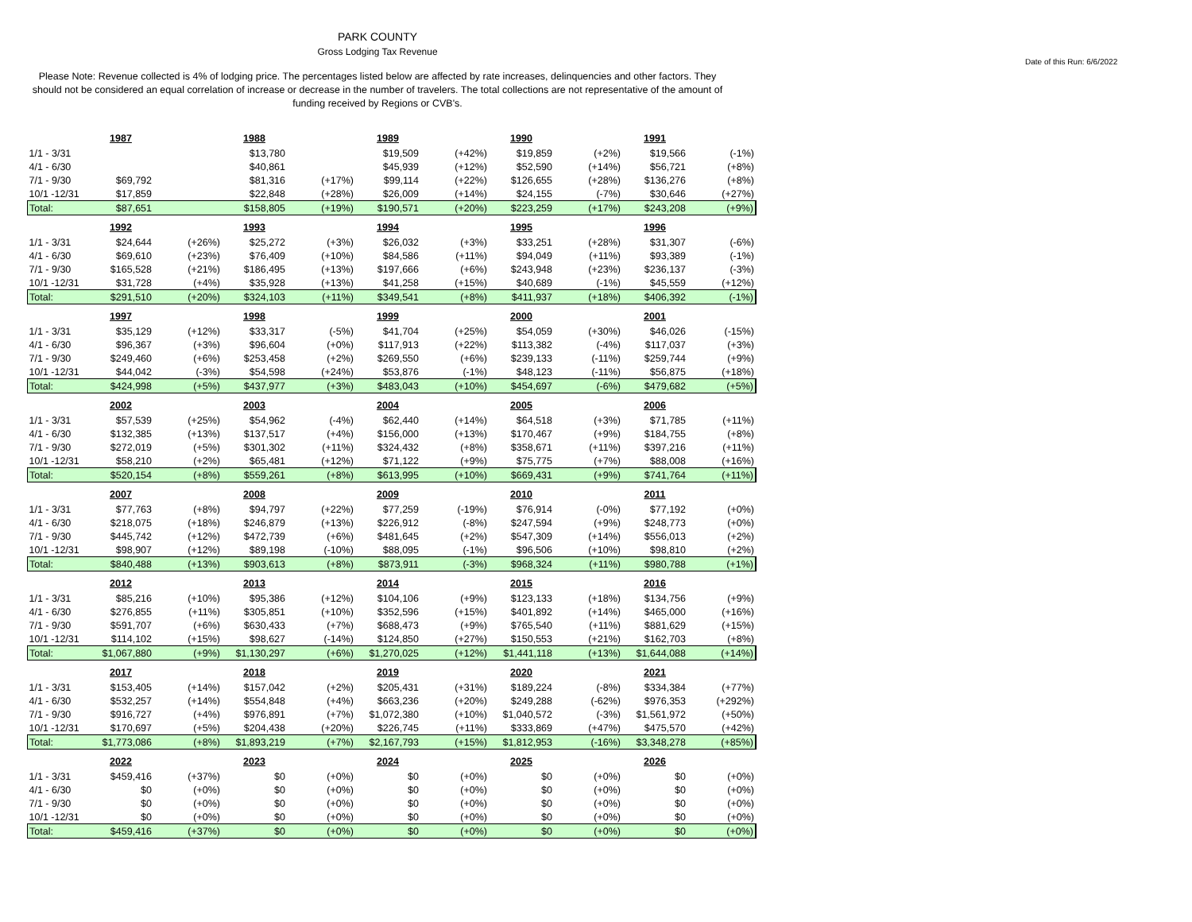PARK COUNTY
Gross Lodging Tax Revenue
Date of this Run: 6/6/2022
Please Note: Revenue collected is 4% of lodging price. The percentages listed below are affected by rate increases, delinquencies and other factors. They should not be considered an equal correlation of increase or decrease in the number of travelers. The total collections are not representative of the amount of funding received by Regions or CVB's.
| | 1987 | | 1988 | | 1989 | | 1990 | | 1991 | |
| 1/1 - 3/31 | | | $13,780 | | $19,509 | (+42%) | $19,859 | (+2%) | $19,566 | (-1%) |
| 4/1 - 6/30 | | | $40,861 | | $45,939 | (+12%) | $52,590 | (+14%) | $56,721 | (+8%) |
| 7/1 - 9/30 | $69,792 | | $81,316 | (+17%) | $99,114 | (+22%) | $126,655 | (+28%) | $136,276 | (+8%) |
| 10/1 -12/31 | $17,859 | | $22,848 | (+28%) | $26,009 | (+14%) | $24,155 | (-7%) | $30,646 | (+27%) |
| Total: | $87,651 | | $158,805 | (+19%) | $190,571 | (+20%) | $223,259 | (+17%) | $243,208 | (+9%) |
| | 1992 | | 1993 | | 1994 | | 1995 | | 1996 | |
| 1/1 - 3/31 | $24,644 | (+26%) | $25,272 | (+3%) | $26,032 | (+3%) | $33,251 | (+28%) | $31,307 | (-6%) |
| 4/1 - 6/30 | $69,610 | (+23%) | $76,409 | (+10%) | $84,586 | (+11%) | $94,049 | (+11%) | $93,389 | (-1%) |
| 7/1 - 9/30 | $165,528 | (+21%) | $186,495 | (+13%) | $197,666 | (+6%) | $243,948 | (+23%) | $236,137 | (-3%) |
| 10/1 -12/31 | $31,728 | (+4%) | $35,928 | (+13%) | $41,258 | (+15%) | $40,689 | (-1%) | $45,559 | (+12%) |
| Total: | $291,510 | (+20%) | $324,103 | (+11%) | $349,541 | (+8%) | $411,937 | (+18%) | $406,392 | (-1%) |
| | 1997 | | 1998 | | 1999 | | 2000 | | 2001 | |
| 1/1 - 3/31 | $35,129 | (+12%) | $33,317 | (-5%) | $41,704 | (+25%) | $54,059 | (+30%) | $46,026 | (-15%) |
| 4/1 - 6/30 | $96,367 | (+3%) | $96,604 | (+0%) | $117,913 | (+22%) | $113,382 | (-4%) | $117,037 | (+3%) |
| 7/1 - 9/30 | $249,460 | (+6%) | $253,458 | (+2%) | $269,550 | (+6%) | $239,133 | (-11%) | $259,744 | (+9%) |
| 10/1 -12/31 | $44,042 | (-3%) | $54,598 | (+24%) | $53,876 | (-1%) | $48,123 | (-11%) | $56,875 | (+18%) |
| Total: | $424,998 | (+5%) | $437,977 | (+3%) | $483,043 | (+10%) | $454,697 | (-6%) | $479,682 | (+5%) |
| | 2002 | | 2003 | | 2004 | | 2005 | | 2006 | |
| 1/1 - 3/31 | $57,539 | (+25%) | $54,962 | (-4%) | $62,440 | (+14%) | $64,518 | (+3%) | $71,785 | (+11%) |
| 4/1 - 6/30 | $132,385 | (+13%) | $137,517 | (+4%) | $156,000 | (+13%) | $170,467 | (+9%) | $184,755 | (+8%) |
| 7/1 - 9/30 | $272,019 | (+5%) | $301,302 | (+11%) | $324,432 | (+8%) | $358,671 | (+11%) | $397,216 | (+11%) |
| 10/1 -12/31 | $58,210 | (+2%) | $65,481 | (+12%) | $71,122 | (+9%) | $75,775 | (+7%) | $88,008 | (+16%) |
| Total: | $520,154 | (+8%) | $559,261 | (+8%) | $613,995 | (+10%) | $669,431 | (+9%) | $741,764 | (+11%) |
| | 2007 | | 2008 | | 2009 | | 2010 | | 2011 | |
| 1/1 - 3/31 | $77,763 | (+8%) | $94,797 | (+22%) | $77,259 | (-19%) | $76,914 | (-0%) | $77,192 | (+0%) |
| 4/1 - 6/30 | $218,075 | (+18%) | $246,879 | (+13%) | $226,912 | (-8%) | $247,594 | (+9%) | $248,773 | (+0%) |
| 7/1 - 9/30 | $445,742 | (+12%) | $472,739 | (+6%) | $481,645 | (+2%) | $547,309 | (+14%) | $556,013 | (+2%) |
| 10/1 -12/31 | $98,907 | (+12%) | $89,198 | (-10%) | $88,095 | (-1%) | $96,506 | (+10%) | $98,810 | (+2%) |
| Total: | $840,488 | (+13%) | $903,613 | (+8%) | $873,911 | (-3%) | $968,324 | (+11%) | $980,788 | (+1%) |
| | 2012 | | 2013 | | 2014 | | 2015 | | 2016 | |
| 1/1 - 3/31 | $85,216 | (+10%) | $95,386 | (+12%) | $104,106 | (+9%) | $123,133 | (+18%) | $134,756 | (+9%) |
| 4/1 - 6/30 | $276,855 | (+11%) | $305,851 | (+10%) | $352,596 | (+15%) | $401,892 | (+14%) | $465,000 | (+16%) |
| 7/1 - 9/30 | $591,707 | (+6%) | $630,433 | (+7%) | $688,473 | (+9%) | $765,540 | (+11%) | $881,629 | (+15%) |
| 10/1 -12/31 | $114,102 | (+15%) | $98,627 | (-14%) | $124,850 | (+27%) | $150,553 | (+21%) | $162,703 | (+8%) |
| Total: | $1,067,880 | (+9%) | $1,130,297 | (+6%) | $1,270,025 | (+12%) | $1,441,118 | (+13%) | $1,644,088 | (+14%) |
| | 2017 | | 2018 | | 2019 | | 2020 | | 2021 | |
| 1/1 - 3/31 | $153,405 | (+14%) | $157,042 | (+2%) | $205,431 | (+31%) | $189,224 | (-8%) | $334,384 | (+77%) |
| 4/1 - 6/30 | $532,257 | (+14%) | $554,848 | (+4%) | $663,236 | (+20%) | $249,288 | (-62%) | $976,353 | (+292%) |
| 7/1 - 9/30 | $916,727 | (+4%) | $976,891 | (+7%) | $1,072,380 | (+10%) | $1,040,572 | (-3%) | $1,561,972 | (+50%) |
| 10/1 -12/31 | $170,697 | (+5%) | $204,438 | (+20%) | $226,745 | (+11%) | $333,869 | (+47%) | $475,570 | (+42%) |
| Total: | $1,773,086 | (+8%) | $1,893,219 | (+7%) | $2,167,793 | (+15%) | $1,812,953 | (-16%) | $3,348,278 | (+85%) |
| | 2022 | | 2023 | | 2024 | | 2025 | | 2026 | |
| 1/1 - 3/31 | $459,416 | (+37%) | $0 | (+0%) | $0 | (+0%) | $0 | (+0%) | $0 | (+0%) |
| 4/1 - 6/30 | $0 | (+0%) | $0 | (+0%) | $0 | (+0%) | $0 | (+0%) | $0 | (+0%) |
| 7/1 - 9/30 | $0 | (+0%) | $0 | (+0%) | $0 | (+0%) | $0 | (+0%) | $0 | (+0%) |
| 10/1 -12/31 | $0 | (+0%) | $0 | (+0%) | $0 | (+0%) | $0 | (+0%) | $0 | (+0%) |
| Total: | $459,416 | (+37%) | $0 | (+0%) | $0 | (+0%) | $0 | (+0%) | $0 | (+0%) |